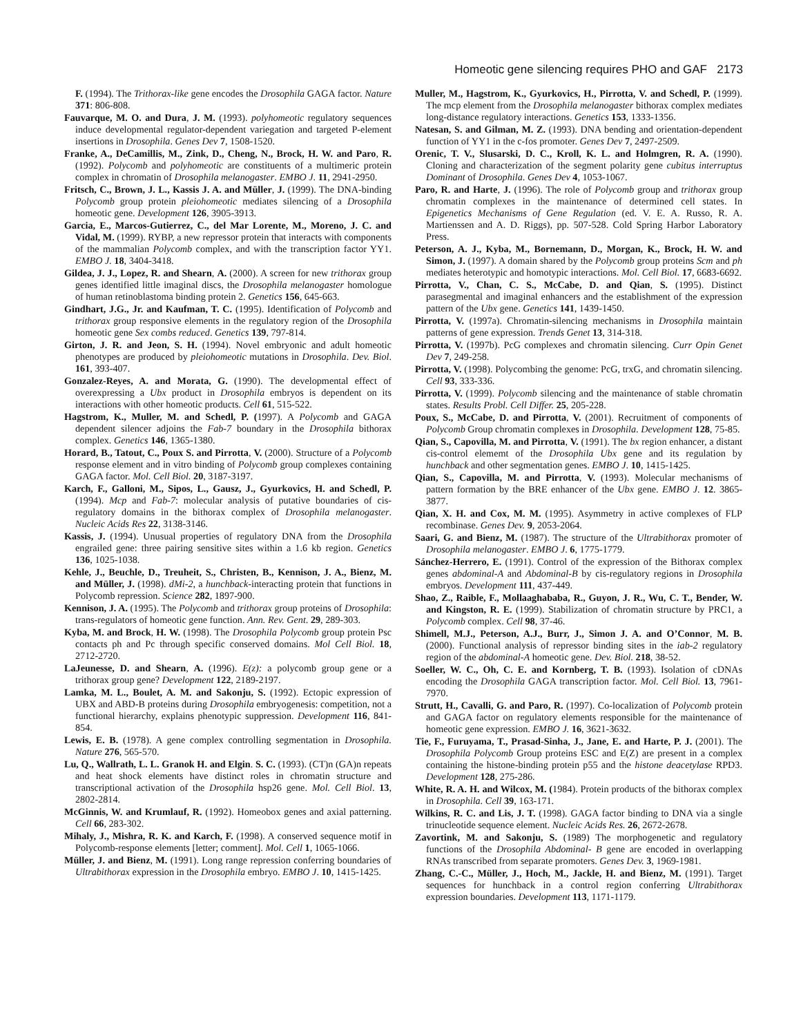Homeotic gene silencing requires PHO and GAF 2173
F. (1994). The Trithorax-like gene encodes the Drosophila GAGA factor. Nature 371: 806-808.
Fauvarque, M. O. and Dura, J. M. (1993). polyhomeotic regulatory sequences induce developmental regulator-dependent variegation and targeted P-element insertions in Drosophila. Genes Dev 7, 1508-1520.
Franke, A., DeCamillis, M., Zink, D., Cheng, N., Brock, H. W. and Paro, R. (1992). Polycomb and polyhomeotic are constituents of a multimeric protein complex in chromatin of Drosophila melanogaster. EMBO J. 11, 2941-2950.
Fritsch, C., Brown, J. L., Kassis J. A. and Müller, J. (1999). The DNA-binding Polycomb group protein pleiohomeotic mediates silencing of a Drosophila homeotic gene. Development 126, 3905-3913.
Garcia, E., Marcos-Gutierrez, C., del Mar Lorente, M., Moreno, J. C. and Vidal, M. (1999). RYBP, a new repressor protein that interacts with components of the mammalian Polycomb complex, and with the transcription factor YY1. EMBO J. 18, 3404-3418.
Gildea, J. J., Lopez, R. and Shearn, A. (2000). A screen for new trithorax group genes identified little imaginal discs, the Drosophila melanogaster homologue of human retinoblastoma binding protein 2. Genetics 156, 645-663.
Gindhart, J.G., Jr. and Kaufman, T. C. (1995). Identification of Polycomb and trithorax group responsive elements in the regulatory region of the Drosophila homeotic gene Sex combs reduced. Genetics 139, 797-814.
Girton, J. R. and Jeon, S. H. (1994). Novel embryonic and adult homeotic phenotypes are produced by pleiohomeotic mutations in Drosophila. Dev. Biol. 161, 393-407.
Gonzalez-Reyes, A. and Morata, G. (1990). The developmental effect of overexpressing a Ubx product in Drosophila embryos is dependent on its interactions with other homeotic products. Cell 61, 515-522.
Hagstrom, K., Muller, M. and Schedl, P. (1997). A Polycomb and GAGA dependent silencer adjoins the Fab-7 boundary in the Drosophila bithorax complex. Genetics 146, 1365-1380.
Horard, B., Tatout, C., Poux S. and Pirrotta, V. (2000). Structure of a Polycomb response element and in vitro binding of Polycomb group complexes containing GAGA factor. Mol. Cell Biol. 20, 3187-3197.
Karch, F., Galloni, M., Sipos, L., Gausz, J., Gyurkovics, H. and Schedl, P. (1994). Mcp and Fab-7: molecular analysis of putative boundaries of cis-regulatory domains in the bithorax complex of Drosophila melanogaster. Nucleic Acids Res 22, 3138-3146.
Kassis, J. (1994). Unusual properties of regulatory DNA from the Drosophila engrailed gene: three pairing sensitive sites within a 1.6 kb region. Genetics 136, 1025-1038.
Kehle, J., Beuchle, D., Treuheit, S., Christen, B., Kennison, J. A., Bienz, M. and Müller, J. (1998). dMi-2, a hunchback-interacting protein that functions in Polycomb repression. Science 282, 1897-900.
Kennison, J. A. (1995). The Polycomb and trithorax group proteins of Drosophila: trans-regulators of homeotic gene function. Ann. Rev. Gent. 29, 289-303.
Kyba, M. and Brock, H. W. (1998). The Drosophila Polycomb group protein Psc contacts ph and Pc through specific conserved domains. Mol Cell Biol. 18, 2712-2720.
LaJeunesse, D. and Shearn, A. (1996). E(z): a polycomb group gene or a trithorax group gene? Development 122, 2189-2197.
Lamka, M. L., Boulet, A. M. and Sakonju, S. (1992). Ectopic expression of UBX and ABD-B proteins during Drosophila embryogenesis: competition, not a functional hierarchy, explains phenotypic suppression. Development 116, 841-854.
Lewis, E. B. (1978). A gene complex controlling segmentation in Drosophila. Nature 276, 565-570.
Lu, Q., Wallrath, L. L. Granok H. and Elgin. S. C. (1993). (CT)n (GA)n repeats and heat shock elements have distinct roles in chromatin structure and transcriptional activation of the Drosophila hsp26 gene. Mol. Cell Biol. 13, 2802-2814.
McGinnis, W. and Krumlauf, R. (1992). Homeobox genes and axial patterning. Cell 66, 283-302.
Mihaly, J., Mishra, R. K. and Karch, F. (1998). A conserved sequence motif in Polycomb-response elements [letter; comment]. Mol. Cell 1, 1065-1066.
Müller, J. and Bienz, M. (1991). Long range repression conferring boundaries of Ultrabithorax expression in the Drosophila embryo. EMBO J. 10, 1415-1425.
Muller, M., Hagstrom, K., Gyurkovics, H., Pirrotta, V. and Schedl, P. (1999). The mcp element from the Drosophila melanogaster bithorax complex mediates long-distance regulatory interactions. Genetics 153, 1333-1356.
Natesan, S. and Gilman, M. Z. (1993). DNA bending and orientation-dependent function of YY1 in the c-fos promoter. Genes Dev 7, 2497-2509.
Orenic, T. V., Slusarski, D. C., Kroll, K. L. and Holmgren, R. A. (1990). Cloning and characterization of the segment polarity gene cubitus interruptus Dominant of Drosophila. Genes Dev 4, 1053-1067.
Paro, R. and Harte, J. (1996). The role of Polycomb group and trithorax group chromatin complexes in the maintenance of determined cell states. In Epigenetics Mechanisms of Gene Regulation (ed. V. E. A. Russo, R. A. Martienssen and A. D. Riggs), pp. 507-528. Cold Spring Harbor Laboratory Press.
Peterson, A. J., Kyba, M., Bornemann, D., Morgan, K., Brock, H. W. and Simon, J. (1997). A domain shared by the Polycomb group proteins Scm and ph mediates heterotypic and homotypic interactions. Mol. Cell Biol. 17, 6683-6692.
Pirrotta, V., Chan, C. S., McCabe, D. and Qian, S. (1995). Distinct parasegmental and imaginal enhancers and the establishment of the expression pattern of the Ubx gene. Genetics 141, 1439-1450.
Pirrotta, V. (1997a). Chromatin-silencing mechanisms in Drosophila maintain patterns of gene expression. Trends Genet 13, 314-318.
Pirrotta, V. (1997b). PcG complexes and chromatin silencing. Curr Opin Genet Dev 7, 249-258.
Pirrotta, V. (1998). Polycombing the genome: PcG, trxG, and chromatin silencing. Cell 93, 333-336.
Pirrotta, V. (1999). Polycomb silencing and the maintenance of stable chromatin states. Results Probl. Cell Differ. 25, 205-228.
Poux, S., McCabe, D. and Pirrotta, V. (2001). Recruitment of components of Polycomb Group chromatin complexes in Drosophila. Development 128, 75-85.
Qian, S., Capovilla, M. and Pirrotta, V. (1991). The bx region enhancer, a distant cis-control elememt of the Drosophila Ubx gene and its regulation by hunchback and other segmentation genes. EMBO J. 10, 1415-1425.
Qian, S., Capovilla, M. and Pirrotta, V. (1993). Molecular mechanisms of pattern formation by the BRE enhancer of the Ubx gene. EMBO J. 12. 3865-3877.
Qian, X. H. and Cox, M. M. (1995). Asymmetry in active complexes of FLP recombinase. Genes Dev. 9, 2053-2064.
Saari, G. and Bienz, M. (1987). The structure of the Ultrabithorax promoter of Drosophila melanogaster. EMBO J. 6, 1775-1779.
Sánchez-Herrero, E. (1991). Control of the expression of the Bithorax complex genes abdominal-A and Abdominal-B by cis-regulatory regions in Drosophila embryos. Development 111, 437-449.
Shao, Z., Raible, F., Mollaaghababa, R., Guyon, J. R., Wu, C. T., Bender, W. and Kingston, R. E. (1999). Stabilization of chromatin structure by PRC1, a Polycomb complex. Cell 98, 37-46.
Shimell, M.J., Peterson, A.J., Burr, J., Simon J. A. and O’Connor, M. B. (2000). Functional analysis of repressor binding sites in the iab-2 regulatory region of the abdominal-A homeotic gene. Dev. Biol. 218, 38-52.
Soeller, W. C., Oh, C. E. and Kornberg, T. B. (1993). Isolation of cDNAs encoding the Drosophila GAGA transcription factor. Mol. Cell Biol. 13, 7961-7970.
Strutt, H., Cavalli, G. and Paro, R. (1997). Co-localization of Polycomb protein and GAGA factor on regulatory elements responsible for the maintenance of homeotic gene expression. EMBO J. 16, 3621-3632.
Tie, F., Furuyama, T., Prasad-Sinha, J., Jane, E. and Harte, P. J. (2001). The Drosophila Polycomb Group proteins ESC and E(Z) are present in a complex containing the histone-binding protein p55 and the histone deacetylase RPD3. Development 128, 275-286.
White, R. A. H. and Wilcox, M. (1984). Protein products of the bithorax complex in Drosophila. Cell 39, 163-171.
Wilkins, R. C. and Lis, J. T. (1998). GAGA factor binding to DNA via a single trinucleotide sequence element. Nucleic Acids Res. 26, 2672-2678.
Zavortink, M. and Sakonju, S. (1989) The morphogenetic and regulatory functions of the Drosophila Abdominal- B gene are encoded in overlapping RNAs transcribed from separate promoters. Genes Dev. 3, 1969-1981.
Zhang, C.-C., Müller, J., Hoch, M., Jackle, H. and Bienz, M. (1991). Target sequences for hunchback in a control region conferring Ultrabithorax expression boundaries. Development 113, 1171-1179.